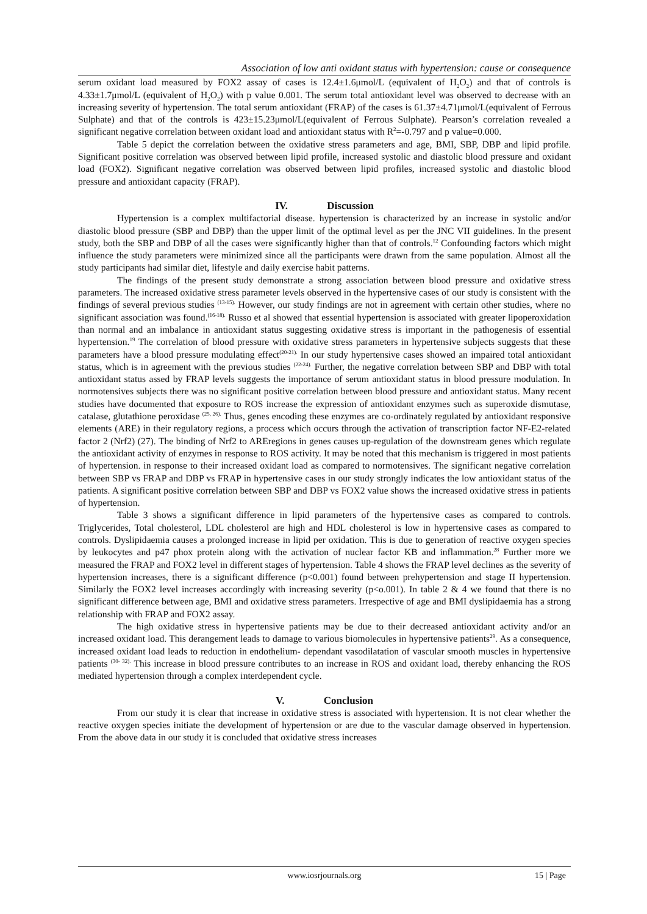Association of low anti oxidant status with hypertension: cause or consequence
serum oxidant load measured by FOX2 assay of cases is 12.4±1.6μmol/L (equivalent of H<sub>2</sub>O<sub>2</sub>) and that of controls is 4.33±1.7μmol/L (equivalent of H<sub>2</sub>O<sub>2</sub>) with p value 0.001. The serum total antioxidant level was observed to decrease with an increasing severity of hypertension. The total serum antioxidant (FRAP) of the cases is 61.37±4.71μmol/L(equivalent of Ferrous Sulphate) and that of the controls is 423±15.23μmol/L(equivalent of Ferrous Sulphate). Pearson’s correlation revealed a significant negative correlation between oxidant load and antioxidant status with R<sup>2</sup>=-0.797 and p value=0.000.
Table 5 depict the correlation between the oxidative stress parameters and age, BMI, SBP, DBP and lipid profile. Significant positive correlation was observed between lipid profile, increased systolic and diastolic blood pressure and oxidant load (FOX2). Significant negative correlation was observed between lipid profiles, increased systolic and diastolic blood pressure and antioxidant capacity (FRAP).
IV. Discussion
Hypertension is a complex multifactorial disease. hypertension is characterized by an increase in systolic and/or diastolic blood pressure (SBP and DBP) than the upper limit of the optimal level as per the JNC VII guidelines. In the present study, both the SBP and DBP of all the cases were significantly higher than that of controls.<sup>12</sup> Confounding factors which might influence the study parameters were minimized since all the participants were drawn from the same population. Almost all the study participants had similar diet, lifestyle and daily exercise habit patterns.
The findings of the present study demonstrate a strong association between blood pressure and oxidative stress parameters. The increased oxidative stress parameter levels observed in the hypertensive cases of our study is consistent with the findings of several previous studies <sup>(13-15).</sup> However, our study findings are not in agreement with certain other studies, where no significant association was found.<sup>(16-18).</sup> Russo et al showed that essential hypertension is associated with greater lipoperoxidation than normal and an imbalance in antioxidant status suggesting oxidative stress is important in the pathogenesis of essential hypertension.<sup>19</sup> The correlation of blood pressure with oxidative stress parameters in hypertensive subjects suggests that these parameters have a blood pressure modulating effect<sup>(20-21).</sup> In our study hypertensive cases showed an impaired total antioxidant status, which is in agreement with the previous studies <sup>(22-24).</sup> Further, the negative correlation between SBP and DBP with total antioxidant status assed by FRAP levels suggests the importance of serum antioxidant status in blood pressure modulation. In normotensives subjects there was no significant positive correlation between blood pressure and antioxidant status. Many recent studies have documented that exposure to ROS increase the expression of antioxidant enzymes such as superoxide dismutase, catalase, glutathione peroxidase <sup>(25, 26).</sup> Thus, genes encoding these enzymes are co-ordinately regulated by antioxidant responsive elements (ARE) in their regulatory regions, a process which occurs through the activation of transcription factor NF-E2-related factor 2 (Nrf2) (27). The binding of Nrf2 to AREregions in genes causes up-regulation of the downstream genes which regulate the antioxidant activity of enzymes in response to ROS activity. It may be noted that this mechanism is triggered in most patients of hypertension. in response to their increased oxidant load as compared to normotensives. The significant negative correlation between SBP vs FRAP and DBP vs FRAP in hypertensive cases in our study strongly indicates the low antioxidant status of the patients. A significant positive correlation between SBP and DBP vs FOX2 value shows the increased oxidative stress in patients of hypertension.
Table 3 shows a significant difference in lipid parameters of the hypertensive cases as compared to controls. Triglycerides, Total cholesterol, LDL cholesterol are high and HDL cholesterol is low in hypertensive cases as compared to controls. Dyslipidaemia causes a prolonged increase in lipid per oxidation. This is due to generation of reactive oxygen species by leukocytes and p47 phox protein along with the activation of nuclear factor KB and inflammation.<sup>28</sup> Further more we measured the FRAP and FOX2 level in different stages of hypertension. Table 4 shows the FRAP level declines as the severity of hypertension increases, there is a significant difference (p<0.001) found between prehypertension and stage II hypertension. Similarly the FOX2 level increases accordingly with increasing severity (p<o.001). In table 2 & 4 we found that there is no significant difference between age, BMI and oxidative stress parameters. Irrespective of age and BMI dyslipidaemia has a strong relationship with FRAP and FOX2 assay.
The high oxidative stress in hypertensive patients may be due to their decreased antioxidant activity and/or an increased oxidant load. This derangement leads to damage to various biomolecules in hypertensive patients<sup>29</sup>. As a consequence, increased oxidant load leads to reduction in endothelium- dependant vasodilatation of vascular smooth muscles in hypertensive patients <sup>(30- 32).</sup> This increase in blood pressure contributes to an increase in ROS and oxidant load, thereby enhancing the ROS mediated hypertension through a complex interdependent cycle.
V. Conclusion
From our study it is clear that increase in oxidative stress is associated with hypertension. It is not clear whether the reactive oxygen species initiate the development of hypertension or are due to the vascular damage observed in hypertension. From the above data in our study it is concluded that oxidative stress increases
www.iosrjournals.org
15 | Page